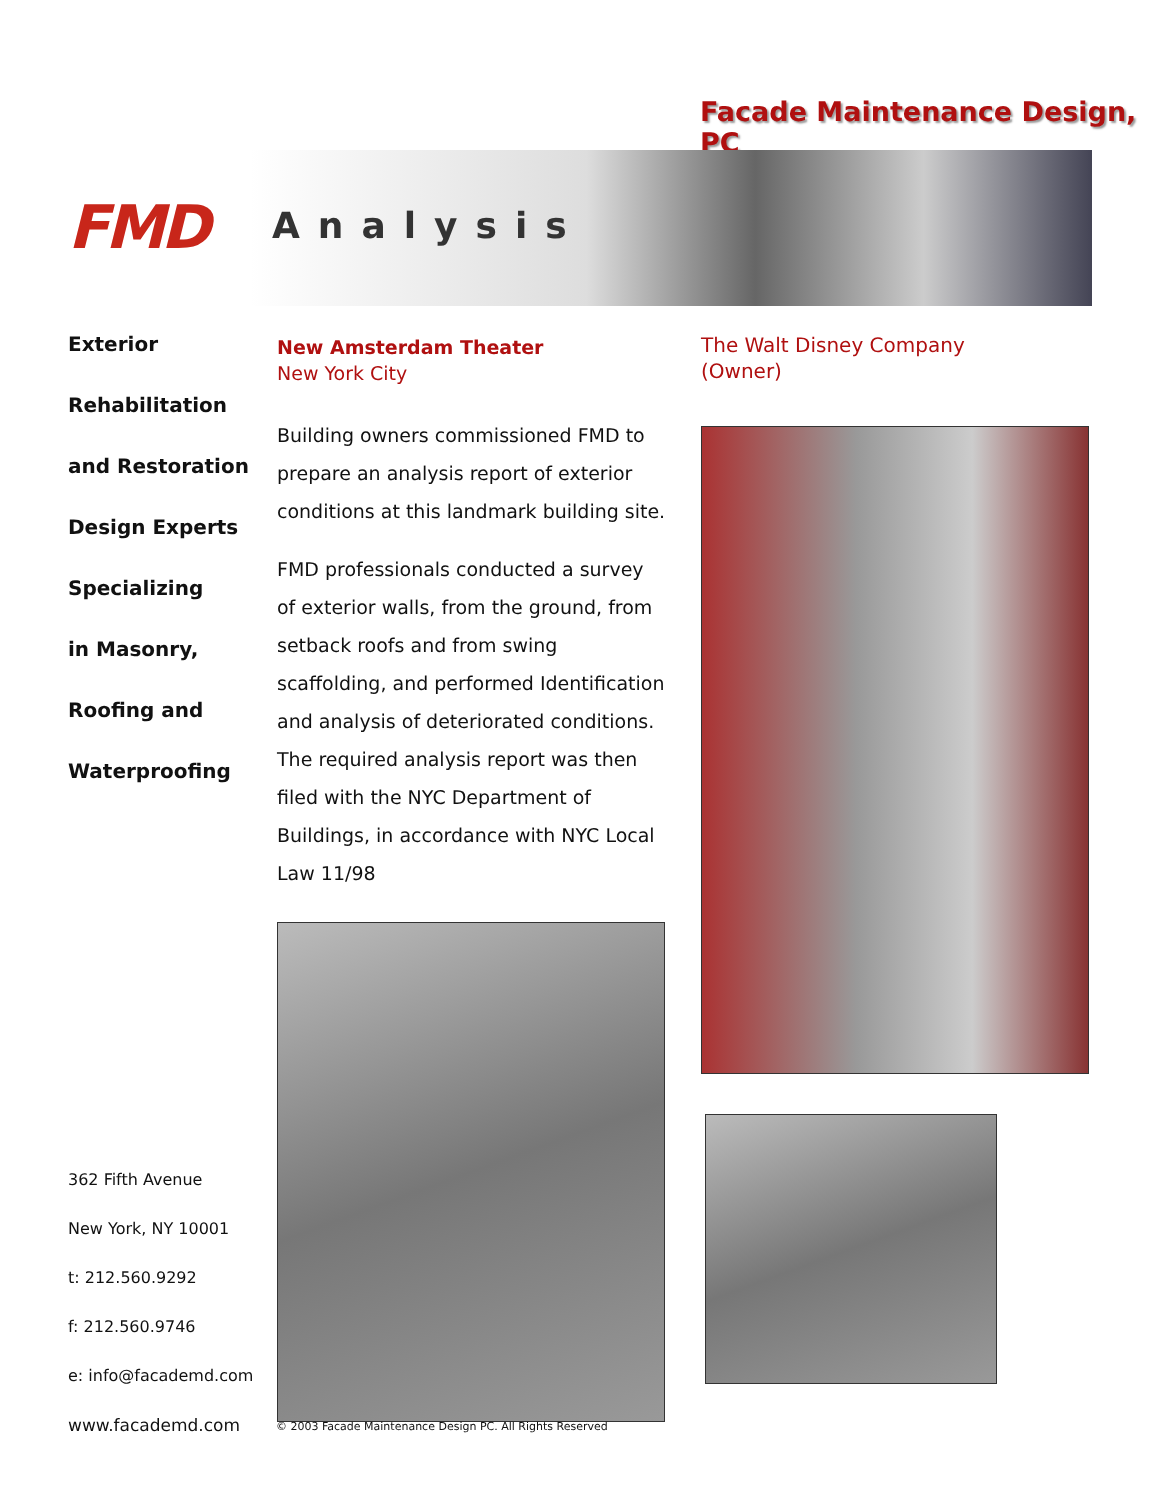Facade Maintenance Design, PC
FMD Analysis
Exterior
Rehabilitation
and Restoration
Design Experts
Specializing
in Masonry,
Roofing and
Waterproofing
New Amsterdam Theater
New York City
Building owners commissioned FMD to prepare an analysis report of exterior conditions at this landmark building site.
FMD professionals conducted a survey of exterior walls, from the ground, from setback roofs and from swing scaffolding, and performed Identification and analysis of deteriorated conditions. The required analysis report was then filed with the NYC Department of Buildings, in accordance with NYC Local Law 11/98
The Walt Disney Company
(Owner)
362 Fifth Avenue
New York, NY 10001
t: 212.560.9292
f: 212.560.9746
e: info@facademd.com
www.facademd.com
© 2003 Facade Maintenance Design PC. All Rights Reserved